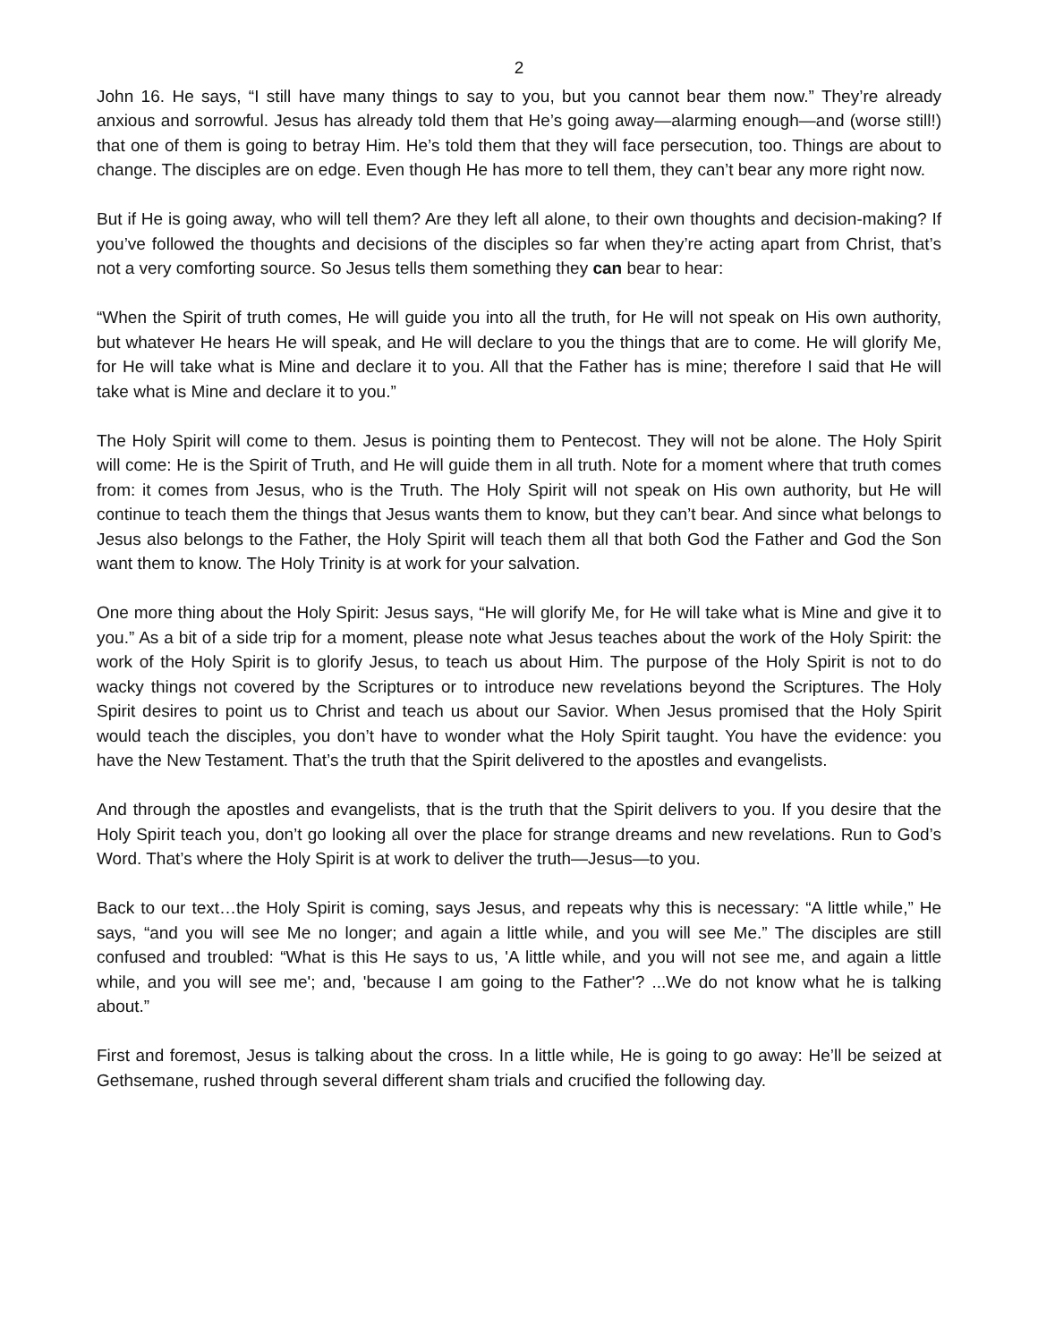2
John 16. He says, “I still have many things to say to you, but you cannot bear them now.” They’re already anxious and sorrowful. Jesus has already told them that He’s going away—alarming enough—and (worse still!) that one of them is going to betray Him. He’s told them that they will face persecution, too. Things are about to change. The disciples are on edge. Even though He has more to tell them, they can’t bear any more right now.
But if He is going away, who will tell them? Are they left all alone, to their own thoughts and decision-making? If you’ve followed the thoughts and decisions of the disciples so far when they’re acting apart from Christ, that’s not a very comforting source. So Jesus tells them something they can bear to hear:
“When the Spirit of truth comes, He will guide you into all the truth, for He will not speak on His own authority, but whatever He hears He will speak, and He will declare to you the things that are to come. He will glorify Me, for He will take what is Mine and declare it to you. All that the Father has is mine; therefore I said that He will take what is Mine and declare it to you.”
The Holy Spirit will come to them. Jesus is pointing them to Pentecost. They will not be alone. The Holy Spirit will come: He is the Spirit of Truth, and He will guide them in all truth. Note for a moment where that truth comes from: it comes from Jesus, who is the Truth. The Holy Spirit will not speak on His own authority, but He will continue to teach them the things that Jesus wants them to know, but they can’t bear. And since what belongs to Jesus also belongs to the Father, the Holy Spirit will teach them all that both God the Father and God the Son want them to know. The Holy Trinity is at work for your salvation.
One more thing about the Holy Spirit: Jesus says, “He will glorify Me, for He will take what is Mine and give it to you.” As a bit of a side trip for a moment, please note what Jesus teaches about the work of the Holy Spirit: the work of the Holy Spirit is to glorify Jesus, to teach us about Him. The purpose of the Holy Spirit is not to do wacky things not covered by the Scriptures or to introduce new revelations beyond the Scriptures. The Holy Spirit desires to point us to Christ and teach us about our Savior. When Jesus promised that the Holy Spirit would teach the disciples, you don’t have to wonder what the Holy Spirit taught. You have the evidence: you have the New Testament. That’s the truth that the Spirit delivered to the apostles and evangelists.
And through the apostles and evangelists, that is the truth that the Spirit delivers to you. If you desire that the Holy Spirit teach you, don’t go looking all over the place for strange dreams and new revelations. Run to God’s Word. That’s where the Holy Spirit is at work to deliver the truth—Jesus—to you.
Back to our text…the Holy Spirit is coming, says Jesus, and repeats why this is necessary: “A little while,” He says, “and you will see Me no longer; and again a little while, and you will see Me.” The disciples are still confused and troubled: “What is this He says to us, 'A little while, and you will not see me, and again a little while, and you will see me'; and, 'because I am going to the Father'? ...We do not know what he is talking about.”
First and foremost, Jesus is talking about the cross. In a little while, He is going to go away: He’ll be seized at Gethsemane, rushed through several different sham trials and crucified the following day.